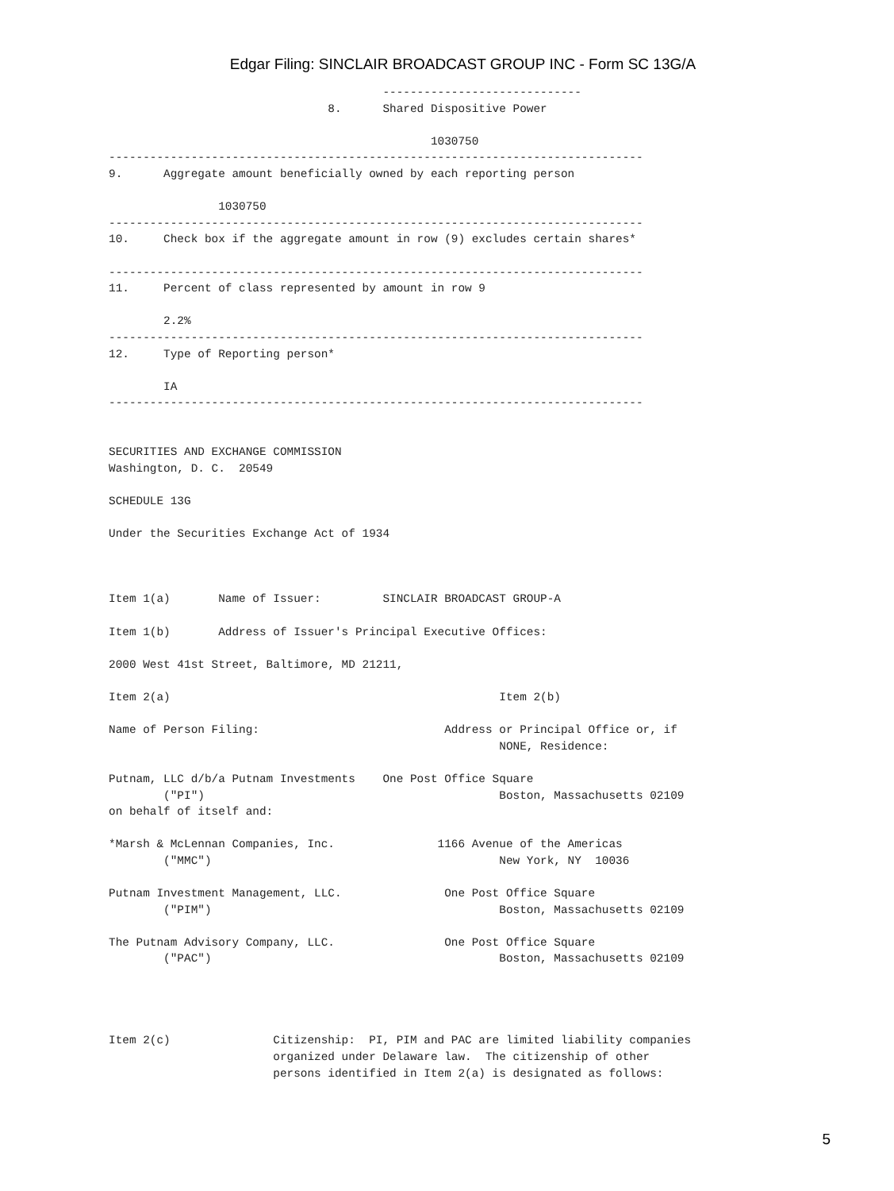Edgar Filing: SINCLAIR BROADCAST GROUP INC - Form SC 13G/A
                                        -----------------------------
                                8.      Shared Dispositive Power

                                               1030750
------------------------------------------------------------------------------
9.      Aggregate amount beneficially owned by each reporting person

                1030750
------------------------------------------------------------------------------
10.     Check box if the aggregate amount in row (9) excludes certain shares*

------------------------------------------------------------------------------
11.     Percent of class represented by amount in row 9

        2.2%
------------------------------------------------------------------------------
12.     Type of Reporting person*

        IA
------------------------------------------------------------------------------


SECURITIES AND EXCHANGE COMMISSION
Washington, D. C.  20549

SCHEDULE 13G

Under the Securities Exchange Act of 1934



Item 1(a)       Name of Issuer:         SINCLAIR BROADCAST GROUP-A

Item 1(b)       Address of Issuer's Principal Executive Offices:

2000 West 41st Street, Baltimore, MD 21211,

Item 2(a)                                                Item 2(b)

Name of Person Filing:                           Address or Principal Office or, if
                                                         NONE, Residence:

Putnam, LLC d/b/a Putnam Investments    One Post Office Square
        ("PI")                                           Boston, Massachusetts 02109
on behalf of itself and:

*Marsh & McLennan Companies, Inc.               1166 Avenue of the Americas
        ("MMC")                                          New York, NY  10036

Putnam Investment Management, LLC.               One Post Office Square
        ("PIM")                                          Boston, Massachusetts 02109

The Putnam Advisory Company, LLC.                One Post Office Square
        ("PAC")                                          Boston, Massachusetts 02109




Item 2(c)               Citizenship:  PI, PIM and PAC are limited liability companies
                        organized under Delaware law.  The citizenship of other
                        persons identified in Item 2(a) is designated as follows:
5